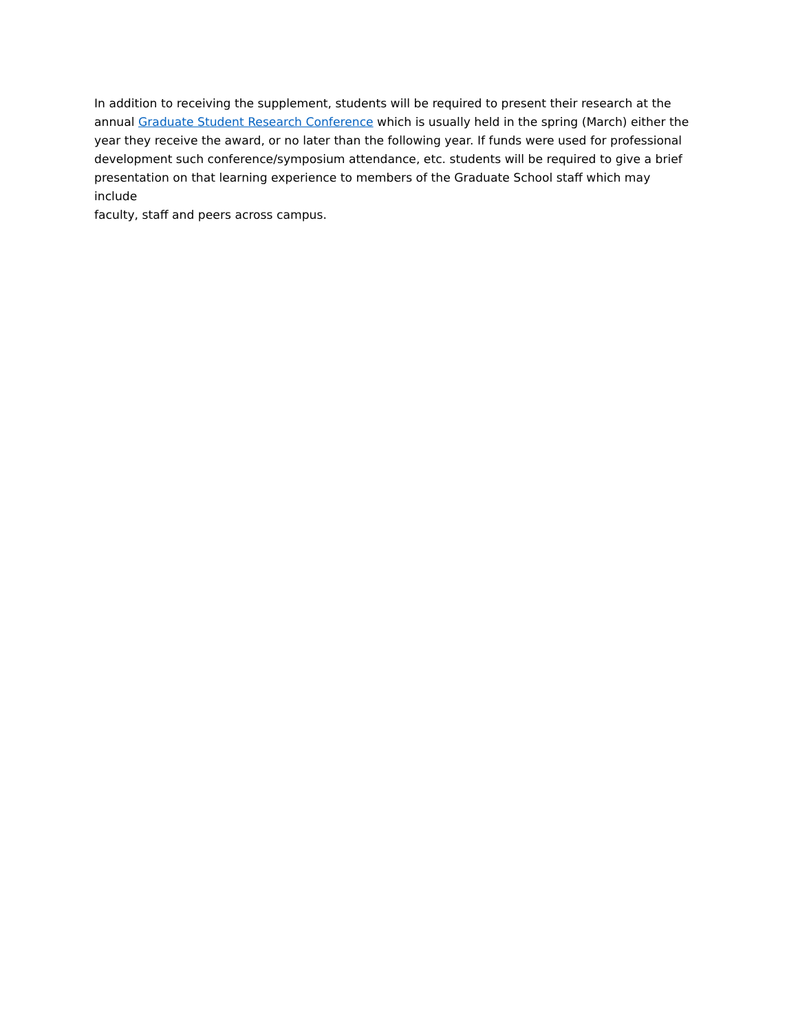In addition to receiving the supplement, students will be required to present their research at the annual Graduate Student Research Conference which is usually held in the spring (March) either the year they receive the award, or no later than the following year. If funds were used for professional development such conference/symposium attendance, etc. students will be required to give a brief presentation on that learning experience to members of the Graduate School staff which may include faculty, staff and peers across campus.